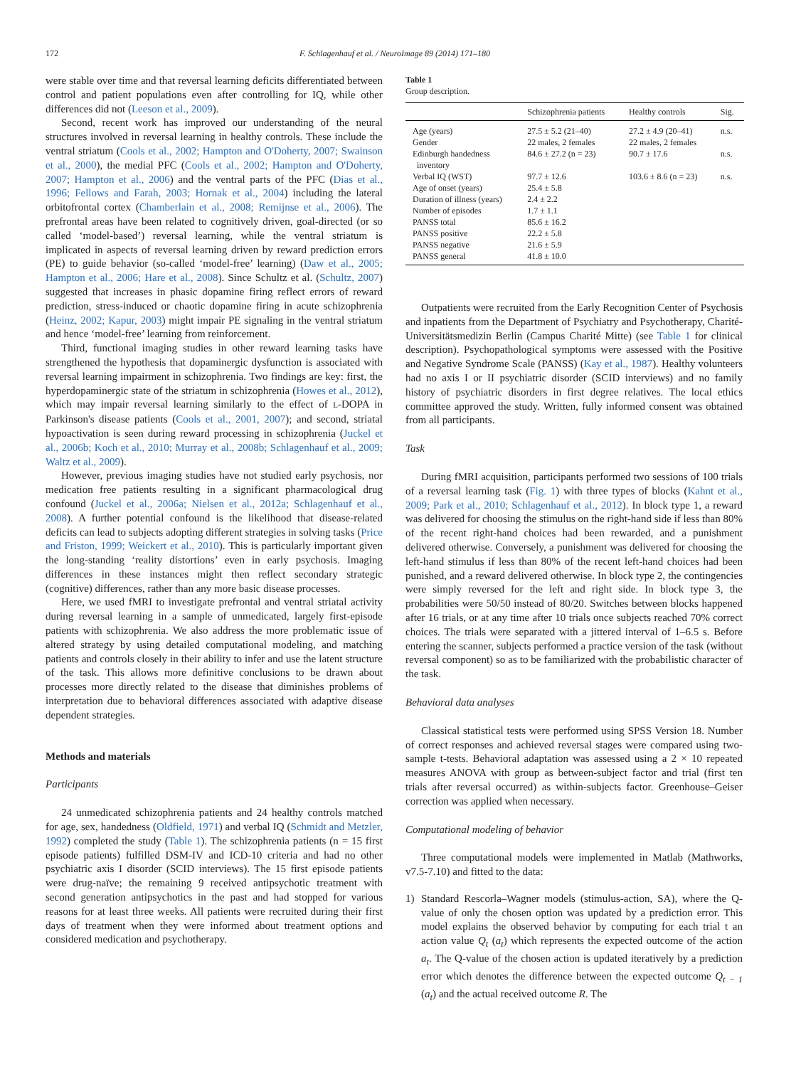172
F. Schlagenhauf et al. / NeuroImage 89 (2014) 171–180
were stable over time and that reversal learning deficits differentiated between control and patient populations even after controlling for IQ, while other differences did not (Leeson et al., 2009).
Second, recent work has improved our understanding of the neural structures involved in reversal learning in healthy controls. These include the ventral striatum (Cools et al., 2002; Hampton and O'Doherty, 2007; Swainson et al., 2000), the medial PFC (Cools et al., 2002; Hampton and O'Doherty, 2007; Hampton et al., 2006) and the ventral parts of the PFC (Dias et al., 1996; Fellows and Farah, 2003; Hornak et al., 2004) including the lateral orbitofrontal cortex (Chamberlain et al., 2008; Remijnse et al., 2006). The prefrontal areas have been related to cognitively driven, goal-directed (or so called ‘model-based’) reversal learning, while the ventral striatum is implicated in aspects of reversal learning driven by reward prediction errors (PE) to guide behavior (so-called ‘model-free’ learning) (Daw et al., 2005; Hampton et al., 2006; Hare et al., 2008). Since Schultz et al. (Schultz, 2007) suggested that increases in phasic dopamine firing reflect errors of reward prediction, stress-induced or chaotic dopamine firing in acute schizophrenia (Heinz, 2002; Kapur, 2003) might impair PE signaling in the ventral striatum and hence ‘model-free’ learning from reinforcement.
Third, functional imaging studies in other reward learning tasks have strengthened the hypothesis that dopaminergic dysfunction is associated with reversal learning impairment in schizophrenia. Two findings are key: first, the hyperdopaminergic state of the striatum in schizophrenia (Howes et al., 2012), which may impair reversal learning similarly to the effect of L-DOPA in Parkinson's disease patients (Cools et al., 2001, 2007); and second, striatal hypoactivation is seen during reward processing in schizophrenia (Juckel et al., 2006b; Koch et al., 2010; Murray et al., 2008b; Schlagenhauf et al., 2009; Waltz et al., 2009).
However, previous imaging studies have not studied early psychosis, nor medication free patients resulting in a significant pharmacological drug confound (Juckel et al., 2006a; Nielsen et al., 2012a; Schlagenhauf et al., 2008). A further potential confound is the likelihood that disease-related deficits can lead to subjects adopting different strategies in solving tasks (Price and Friston, 1999; Weickert et al., 2010). This is particularly important given the long-standing ‘reality distortions’ even in early psychosis. Imaging differences in these instances might then reflect secondary strategic (cognitive) differences, rather than any more basic disease processes.
Here, we used fMRI to investigate prefrontal and ventral striatal activity during reversal learning in a sample of unmedicated, largely first-episode patients with schizophrenia. We also address the more problematic issue of altered strategy by using detailed computational modeling, and matching patients and controls closely in their ability to infer and use the latent structure of the task. This allows more definitive conclusions to be drawn about processes more directly related to the disease that diminishes problems of interpretation due to behavioral differences associated with adaptive disease dependent strategies.
Methods and materials
Participants
24 unmedicated schizophrenia patients and 24 healthy controls matched for age, sex, handedness (Oldfield, 1971) and verbal IQ (Schmidt and Metzler, 1992) completed the study (Table 1). The schizophrenia patients (n = 15 first episode patients) fulfilled DSM-IV and ICD-10 criteria and had no other psychiatric axis I disorder (SCID interviews). The 15 first episode patients were drug-naïve; the remaining 9 received antipsychotic treatment with second generation antipsychotics in the past and had stopped for various reasons for at least three weeks. All patients were recruited during their first days of treatment when they were informed about treatment options and considered medication and psychotherapy.
Table 1
Group description.
| | Schizophrenia patients | Healthy controls | Sig. |
| --- | --- | --- | --- |
| Age (years) | 27.5 ± 5.2 (21–40) | 27.2 ± 4.9 (20–41) | n.s. |
| Gender | 22 males, 2 females | 22 males, 2 females | |
| Edinburgh handedness inventory | 84.6 ± 27.2 (n = 23) | 90.7 ± 17.6 | n.s. |
| Verbal IQ (WST) | 97.7 ± 12.6 | 103.6 ± 8.6 (n = 23) | n.s. |
| Age of onset (years) | 25.4 ± 5.8 | | |
| Duration of illness (years) | 2.4 ± 2.2 | | |
| Number of episodes | 1.7 ± 1.1 | | |
| PANSS total | 85.6 ± 16.2 | | |
| PANSS positive | 22.2 ± 5.8 | | |
| PANSS negative | 21.6 ± 5.9 | | |
| PANSS general | 41.8 ± 10.0 | | |
Outpatients were recruited from the Early Recognition Center of Psychosis and inpatients from the Department of Psychiatry and Psychotherapy, Charité-Universitätsmedizin Berlin (Campus Charité Mitte) (see Table 1 for clinical description). Psychopathological symptoms were assessed with the Positive and Negative Syndrome Scale (PANSS) (Kay et al., 1987). Healthy volunteers had no axis I or II psychiatric disorder (SCID interviews) and no family history of psychiatric disorders in first degree relatives. The local ethics committee approved the study. Written, fully informed consent was obtained from all participants.
Task
During fMRI acquisition, participants performed two sessions of 100 trials of a reversal learning task (Fig. 1) with three types of blocks (Kahnt et al., 2009; Park et al., 2010; Schlagenhauf et al., 2012). In block type 1, a reward was delivered for choosing the stimulus on the right-hand side if less than 80% of the recent right-hand choices had been rewarded, and a punishment delivered otherwise. Conversely, a punishment was delivered for choosing the left-hand stimulus if less than 80% of the recent left-hand choices had been punished, and a reward delivered otherwise. In block type 2, the contingencies were simply reversed for the left and right side. In block type 3, the probabilities were 50/50 instead of 80/20. Switches between blocks happened after 16 trials, or at any time after 10 trials once subjects reached 70% correct choices. The trials were separated with a jittered interval of 1–6.5 s. Before entering the scanner, subjects performed a practice version of the task (without reversal component) so as to be familiarized with the probabilistic character of the task.
Behavioral data analyses
Classical statistical tests were performed using SPSS Version 18. Number of correct responses and achieved reversal stages were compared using two-sample t-tests. Behavioral adaptation was assessed using a 2 × 10 repeated measures ANOVA with group as between-subject factor and trial (first ten trials after reversal occurred) as within-subjects factor. Greenhouse–Geiser correction was applied when necessary.
Computational modeling of behavior
Three computational models were implemented in Matlab (Mathworks, v7.5-7.10) and fitted to the data:
1) Standard Rescorla–Wagner models (stimulus-action, SA), where the Q-value of only the chosen option was updated by a prediction error. This model explains the observed behavior by computing for each trial t an action value Q<sub>t</sub> (a<sub>t</sub>) which represents the expected outcome of the action a<sub>t</sub>. The Q-value of the chosen action is updated iteratively by a prediction error which denotes the difference between the expected outcome Q<sub>t − 1</sub> (a<sub>t</sub>) and the actual received outcome R. The